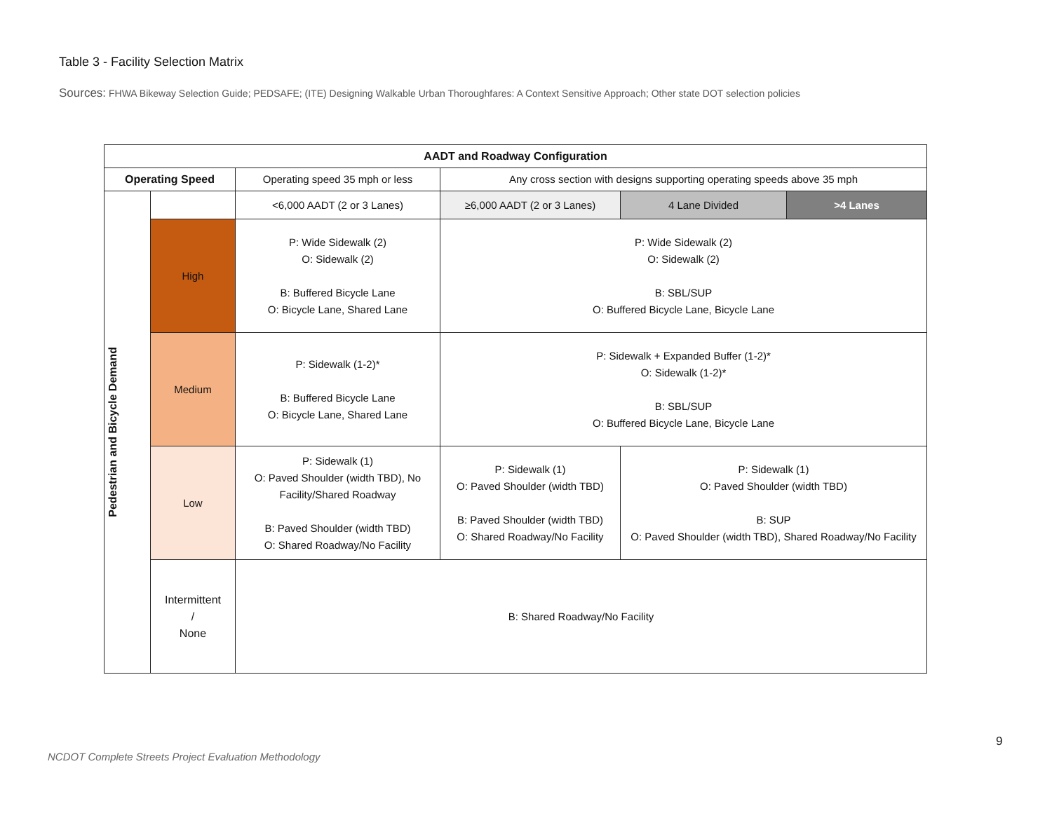Table 3 - Facility Selection Matrix
Sources: FHWA Bikeway Selection Guide; PEDSAFE; (ITE) Designing Walkable Urban Thoroughfares: A Context Sensitive Approach; Other state DOT selection policies
| AADT and Roadway Configuration | | | | | |
| --- | --- | --- | --- | --- | --- |
| Operating Speed | | Operating speed 35 mph or less | Any cross section with designs supporting operating speeds above 35 mph | | |
| Pedestrian and Bicycle Demand | | <6,000 AADT (2 or 3 Lanes) | ≥6,000 AADT (2 or 3 Lanes) | 4 Lane Divided | >4 Lanes |
| | High | P: Wide Sidewalk (2) O: Sidewalk (2) B: Buffered Bicycle Lane O: Bicycle Lane, Shared Lane | P: Wide Sidewalk (2) O: Sidewalk (2) B: SBL/SUP O: Buffered Bicycle Lane, Bicycle Lane | | |
| | Medium | P: Sidewalk (1-2)* B: Buffered Bicycle Lane O: Bicycle Lane, Shared Lane | P: Sidewalk + Expanded Buffer (1-2)* O: Sidewalk (1-2)* B: SBL/SUP O: Buffered Bicycle Lane, Bicycle Lane | | |
| | Low | P: Sidewalk (1) O: Paved Shoulder (width TBD), No Facility/Shared Roadway B: Paved Shoulder (width TBD) O: Shared Roadway/No Facility | P: Sidewalk (1) O: Paved Shoulder (width TBD) B: Paved Shoulder (width TBD) O: Shared Roadway/No Facility | P: Sidewalk (1) O: Paved Shoulder (width TBD) B: SUP O: Paved Shoulder (width TBD), Shared Roadway/No Facility | |
| | Intermittent / None | B: Shared Roadway/No Facility | | | |
9
NCDOT Complete Streets Project Evaluation Methodology